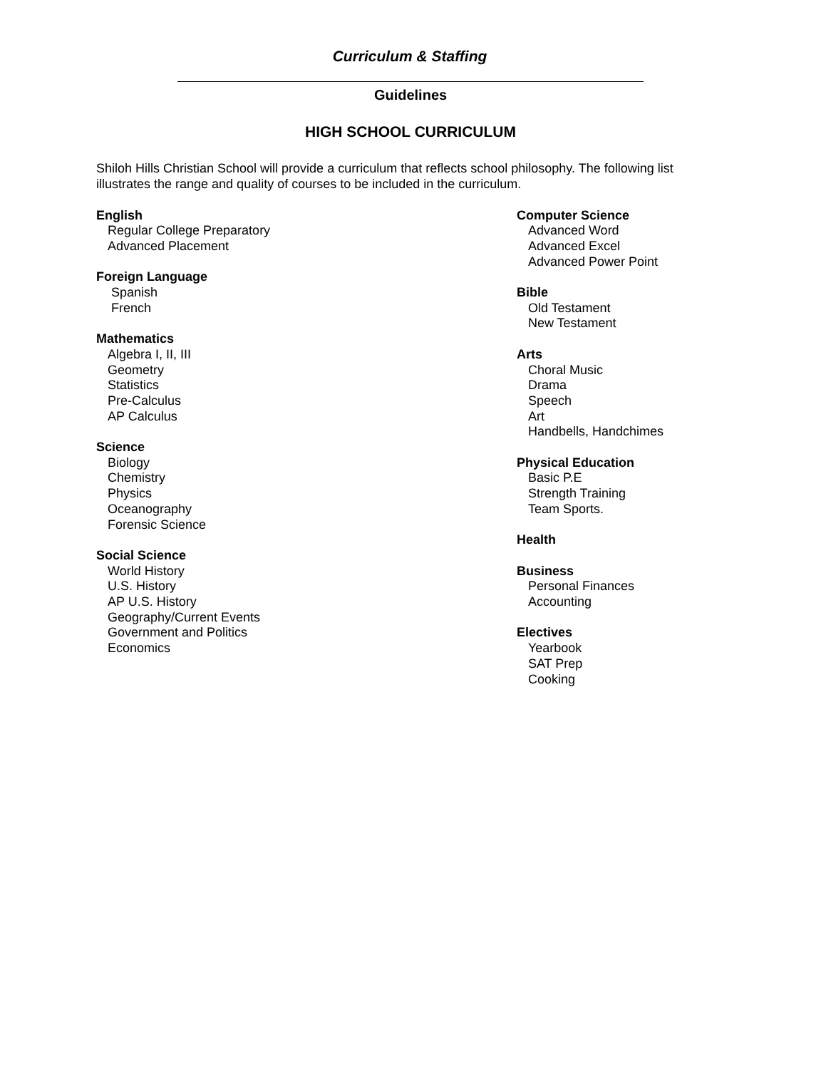Curriculum & Staffing
Guidelines
HIGH SCHOOL CURRICULUM
Shiloh Hills Christian School will provide a curriculum that reflects school philosophy. The following list illustrates the range and quality of courses to be included in the curriculum.
English
Regular College Preparatory
Advanced Placement
Foreign Language
Spanish
French
Mathematics
Algebra I, II, III
Geometry
Statistics
Pre-Calculus
AP Calculus
Science
Biology
Chemistry
Physics
Oceanography
Forensic Science
Social Science
World History
U.S. History
AP U.S. History
Geography/Current Events
Government and Politics
Economics
Computer Science
Advanced Word
Advanced Excel
Advanced Power Point
Bible
Old Testament
New Testament
Arts
Choral Music
Drama
Speech
Art
Handbells, Handchimes
Physical Education
Basic P.E
Strength Training
Team Sports.
Health
Business
Personal Finances
Accounting
Electives
Yearbook
SAT Prep
Cooking